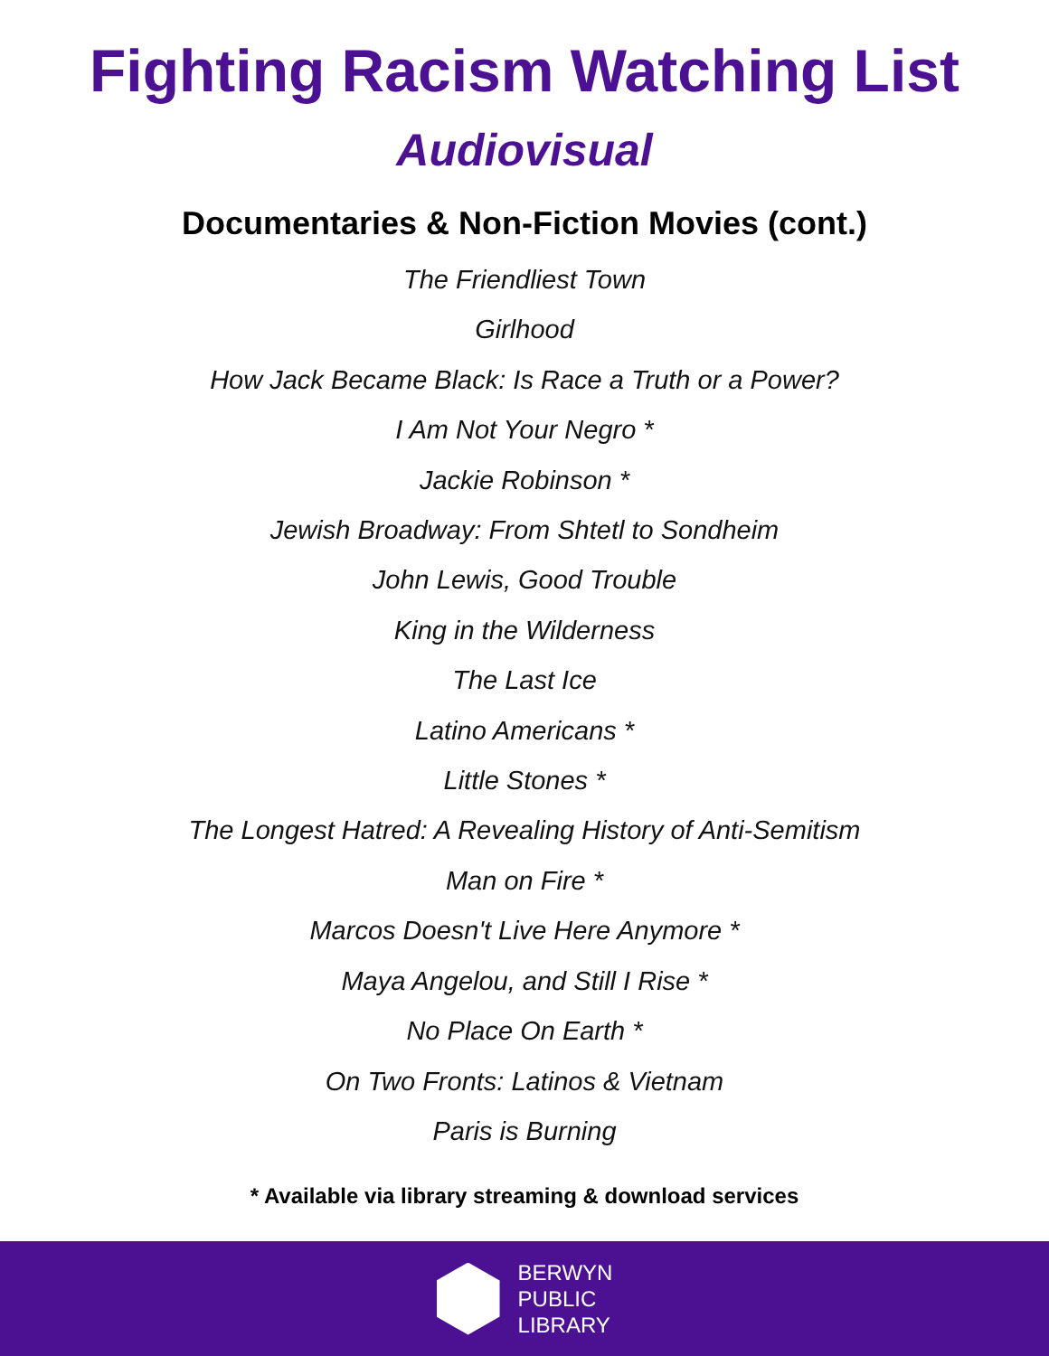Fighting Racism Watching List
Audiovisual
Documentaries & Non-Fiction Movies (cont.)
The Friendliest Town
Girlhood
How Jack Became Black: Is Race a Truth or a Power?
I Am Not Your Negro *
Jackie Robinson *
Jewish Broadway: From Shtetl to Sondheim
John Lewis, Good Trouble
King in the Wilderness
The Last Ice
Latino Americans *
Little Stones *
The Longest Hatred: A Revealing History of Anti-Semitism
Man on Fire *
Marcos Doesn't Live Here Anymore *
Maya Angelou, and Still I Rise *
No Place On Earth *
On Two Fronts: Latinos & Vietnam
Paris is Burning
* Available via library streaming & download services
BERWYN
PUBLIC
LIBRARY